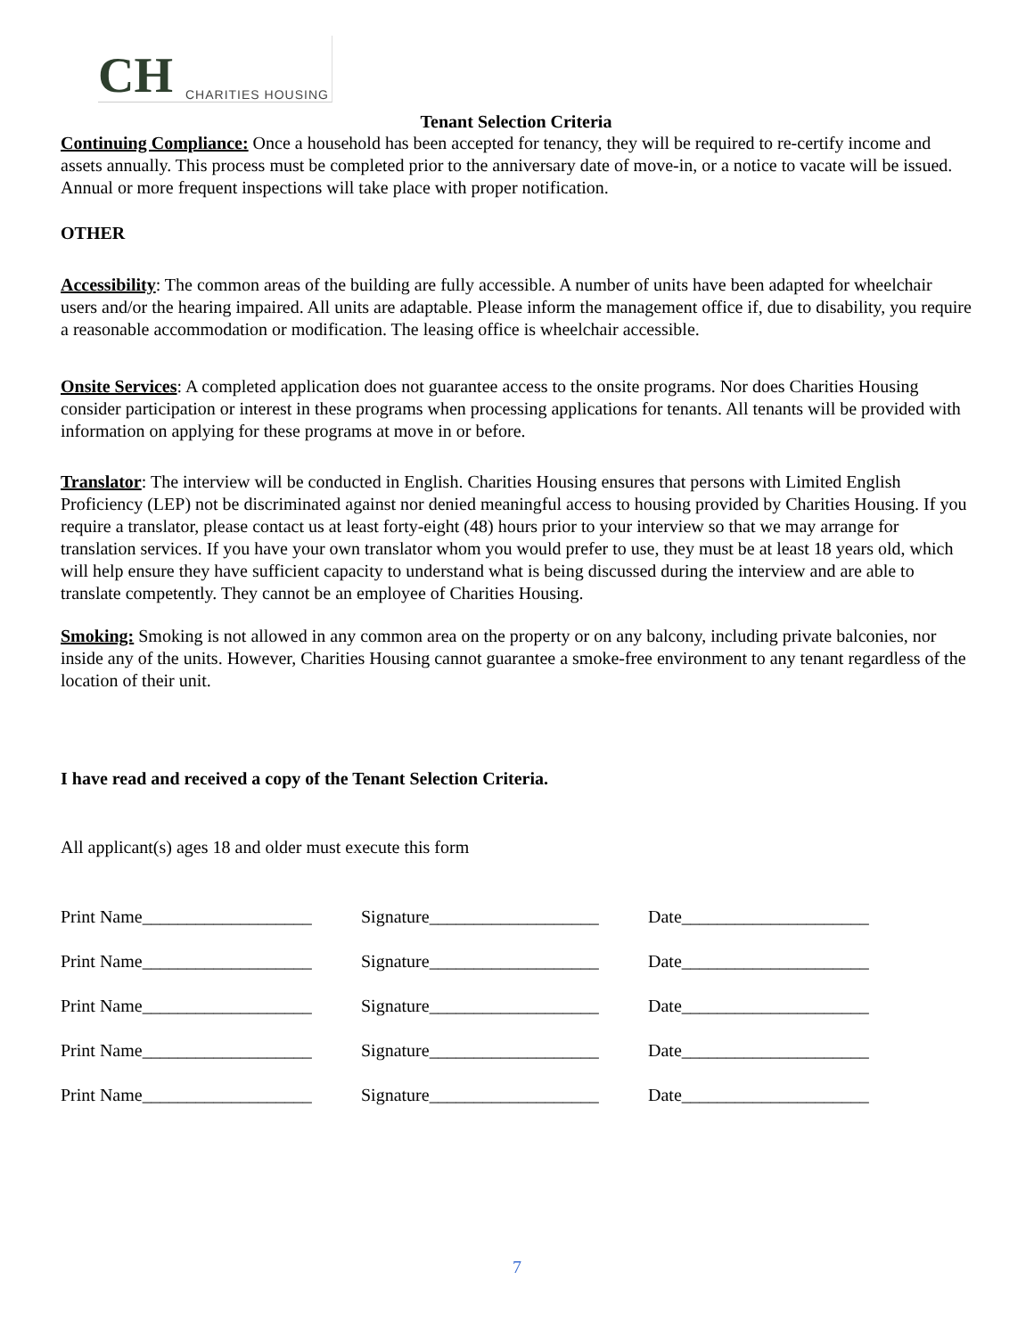CH CHARITIES HOUSING
Tenant Selection Criteria
Continuing Compliance: Once a household has been accepted for tenancy, they will be required to re-certify income and assets annually. This process must be completed prior to the anniversary date of move-in, or a notice to vacate will be issued. Annual or more frequent inspections will take place with proper notification.
OTHER
Accessibility: The common areas of the building are fully accessible. A number of units have been adapted for wheelchair users and/or the hearing impaired. All units are adaptable. Please inform the management office if, due to disability, you require a reasonable accommodation or modification. The leasing office is wheelchair accessible.
Onsite Services: A completed application does not guarantee access to the onsite programs. Nor does Charities Housing consider participation or interest in these programs when processing applications for tenants. All tenants will be provided with information on applying for these programs at move in or before.
Translator: The interview will be conducted in English. Charities Housing ensures that persons with Limited English Proficiency (LEP) not be discriminated against nor denied meaningful access to housing provided by Charities Housing. If you require a translator, please contact us at least forty-eight (48) hours prior to your interview so that we may arrange for translation services. If you have your own translator whom you would prefer to use, they must be at least 18 years old, which will help ensure they have sufficient capacity to understand what is being discussed during the interview and are able to translate competently. They cannot be an employee of Charities Housing.
Smoking: Smoking is not allowed in any common area on the property or on any balcony, including private balconies, nor inside any of the units. However, Charities Housing cannot guarantee a smoke-free environment to any tenant regardless of the location of their unit.
I have read and received a copy of the Tenant Selection Criteria.
All applicant(s) ages 18 and older must execute this form
Print Name___________________ Signature___________________ Date_____________________
Print Name___________________ Signature___________________ Date_____________________
Print Name___________________ Signature___________________ Date_____________________
Print Name___________________ Signature___________________ Date_____________________
Print Name___________________ Signature___________________ Date_____________________
7